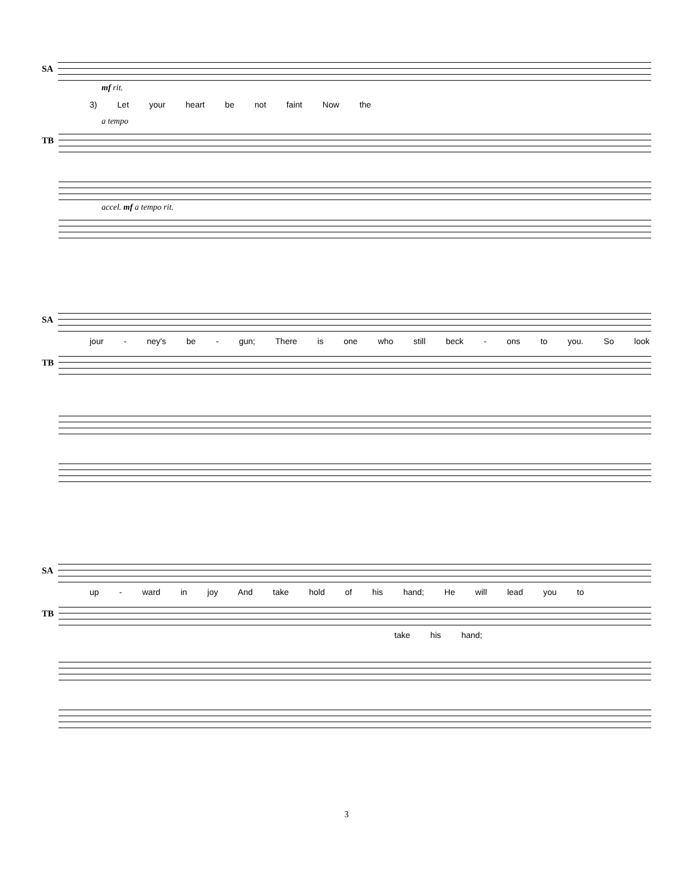SA
mf rit.
3) Let your heart be not faint Now the
a tempo
TB
TB
accel. mf a tempo rit.
TB
SA
jour - ney's be - gun; There is one who still beck - ons to you. So look
TB
TB
TB
SA
up - ward in joy And take hold of his hand; He will lead you to
TB
take his hand;
TB
TB
3